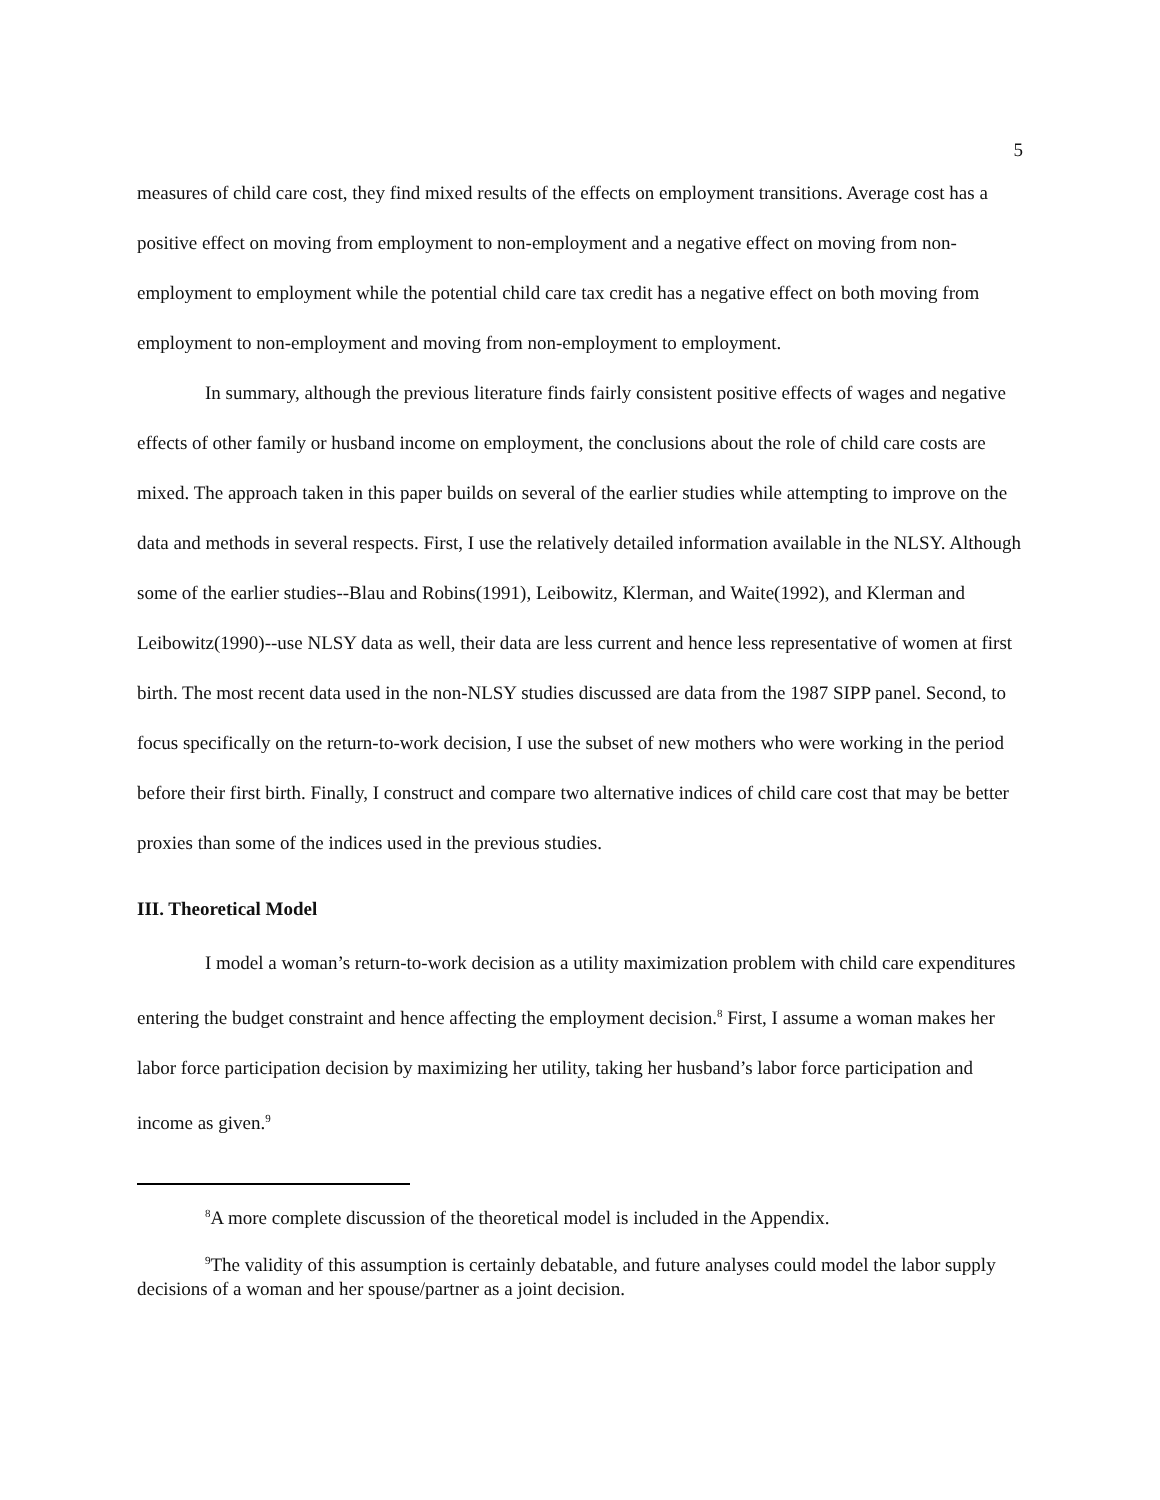5
measures of child care cost, they find mixed results of the effects on employment transitions. Average cost has a positive effect on moving from employment to non-employment and a negative effect on moving from non-employment to employment while the potential child care tax credit has a negative effect on both moving from employment to non-employment and moving from non-employment to employment.
In summary, although the previous literature finds fairly consistent positive effects of wages and negative effects of other family or husband income on employment, the conclusions about the role of child care costs are mixed. The approach taken in this paper builds on several of the earlier studies while attempting to improve on the data and methods in several respects. First, I use the relatively detailed information available in the NLSY. Although some of the earlier studies--Blau and Robins(1991), Leibowitz, Klerman, and Waite(1992), and Klerman and Leibowitz(1990)--use NLSY data as well, their data are less current and hence less representative of women at first birth. The most recent data used in the non-NLSY studies discussed are data from the 1987 SIPP panel. Second, to focus specifically on the return-to-work decision, I use the subset of new mothers who were working in the period before their first birth. Finally, I construct and compare two alternative indices of child care cost that may be better proxies than some of the indices used in the previous studies.
III. Theoretical Model
I model a woman’s return-to-work decision as a utility maximization problem with child care expenditures entering the budget constraint and hence affecting the employment decision.<sup>8</sup> First, I assume a woman makes her labor force participation decision by maximizing her utility, taking her husband’s labor force participation and income as given.<sup>9</sup>
<sup>8</sup> A more complete discussion of the theoretical model is included in the Appendix.
<sup>9</sup> The validity of this assumption is certainly debatable, and future analyses could model the labor supply decisions of a woman and her spouse/partner as a joint decision.